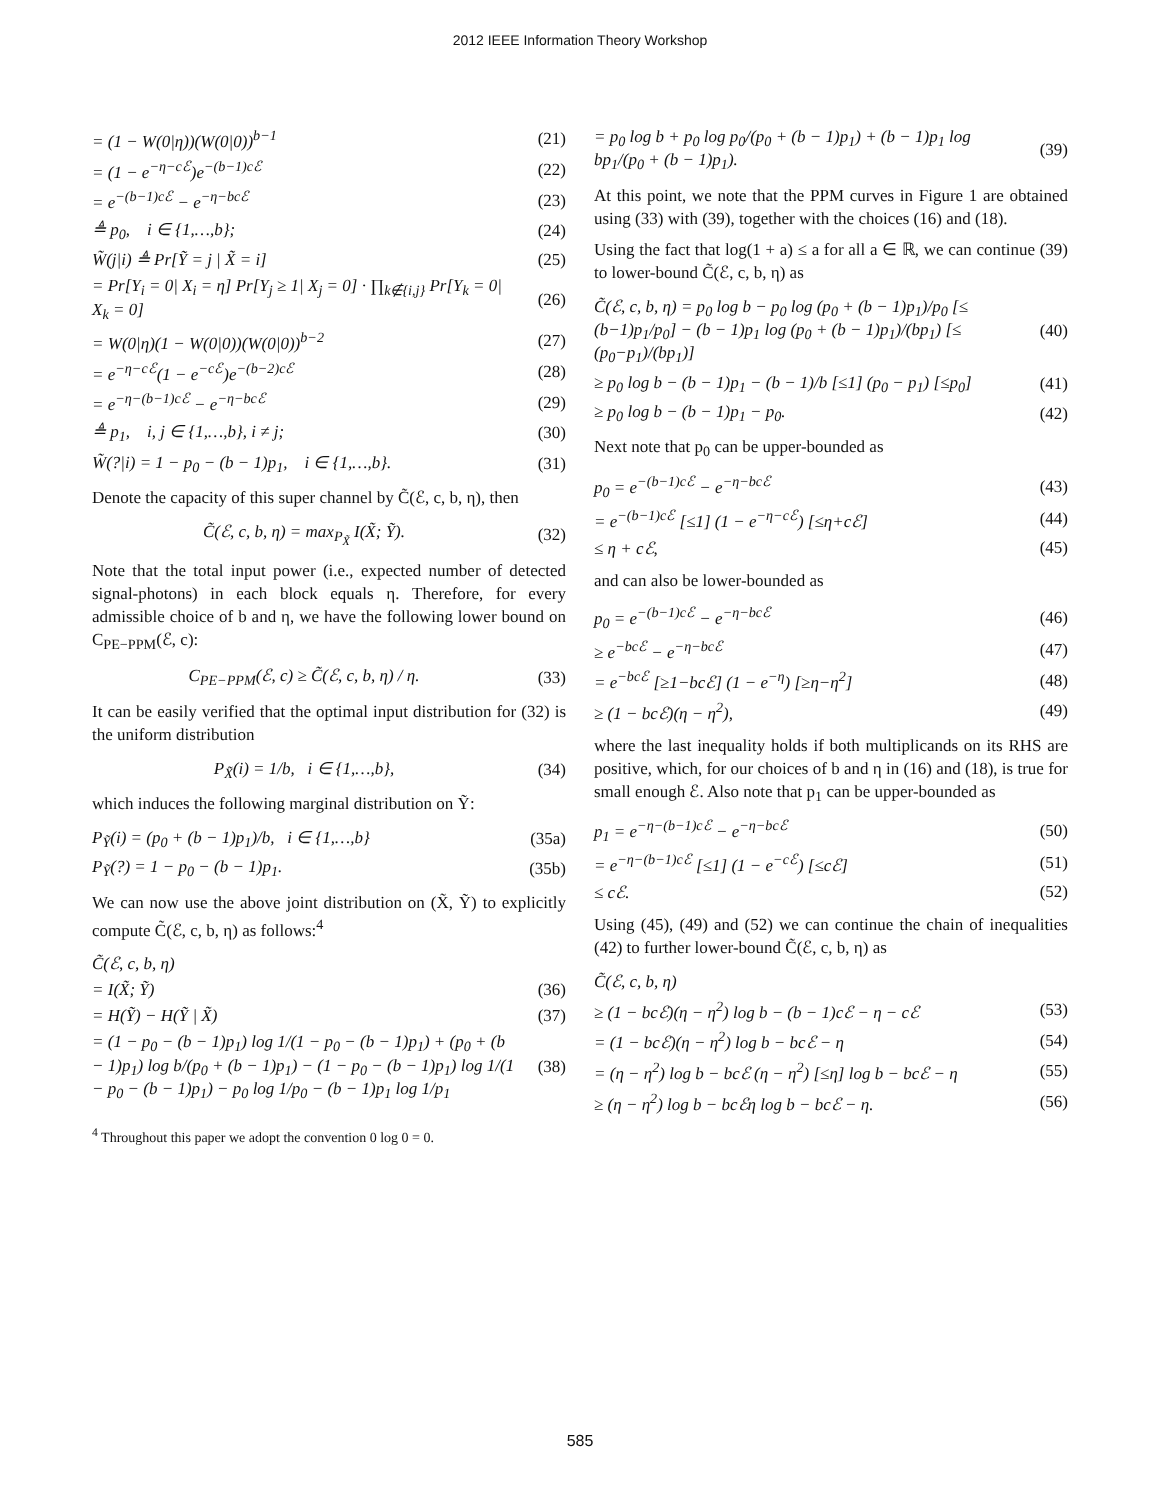2012 IEEE Information Theory Workshop
| = (1 − W(0/η))(W(0/0))<sup>b−1</sup> | (21) |
| = (1 − e<sup>−η−cℰ</sup>)e<sup>−(b−1)cℰ</sup> | (22) |
| = e<sup>−(b−1)cℰ</sup> − e<sup>−η−bcℰ</sup> | (23) |
| ≜ p<sub>0</sub>, i ∈ {1,…,b}; | (24) |
| W̃(j/i) ≜ Pr[Ỹ = j / X̃ = i] | (25) |
| = Pr[Y<sub>i</sub> = 0/ X<sub>i</sub> = η] Pr[Y<sub>j</sub> ≥ 1/ X<sub>j</sub> = 0] · ∏<sub>k∉{i,j}</sub> Pr[Y<sub>k</sub> = 0/ X<sub>k</sub> = 0] | (26) |
| = W(0/η)(1 − W(0/0))(W(0/0))<sup>b−2</sup> | (27) |
| = e<sup>−η−cℰ</sup>(1 − e<sup>−cℰ</sup>)e<sup>−(b−2)cℰ</sup> | (28) |
| = e<sup>−η−(b−1)cℰ</sup> − e<sup>−η−bcℰ</sup> | (29) |
| ≜ p<sub>1</sub>, i, j ∈ {1,…,b}, i ≠ j; | (30) |
| W̃(?/i) = 1 − p<sub>0</sub> − (b − 1)p<sub>1</sub>, i ∈ {1,…,b}. | (31) |
Denote the capacity of this super channel by C̃(ℰ, c, b, η), then
| C̃(ℰ, c, b, η) = max<sub>P<sub>X̃</sub></sub> I(X̃; Ỹ). | (32) |
Note that the total input power (i.e., expected number of detected signal-photons) in each block equals η. Therefore, for every admissible choice of b and η, we have the following lower bound on C<sub>PE−PPM</sub>(ℰ, c):
| C<sub>PE−PPM</sub>(ℰ, c) ≥ C̃(ℰ, c, b, η) / η. | (33) |
It can be easily verified that the optimal input distribution for (32) is the uniform distribution
| P<sub>X̃</sub>(i) = 1/b, i ∈ {1,…,b}, | (34) |
which induces the following marginal distribution on Ỹ:
| P<sub>Ỹ</sub>(i) = (p<sub>0</sub> + (b − 1)p<sub>1</sub>)/b, i ∈ {1,…,b} | (35a) |
| P<sub>Ỹ</sub>(?) = 1 − p<sub>0</sub> − (b − 1)p<sub>1</sub>. | (35b) |
We can now use the above joint distribution on (X̃, Ỹ) to explicitly compute C̃(ℰ, c, b, η) as follows:<sup>4</sup>
| C̃(ℰ, c, b, η) | |
| = I(X̃; Ỹ) | (36) |
| = H(Ỹ) − H(Ỹ / X̃) | (37) |
| = (1 − p<sub>0</sub> − (b − 1)p<sub>1</sub>) log 1/(1 − p<sub>0</sub> − (b − 1)p<sub>1</sub>) + (p<sub>0</sub> + (b − 1)p<sub>1</sub>) log b/(p<sub>0</sub> + (b − 1)p<sub>1</sub>) − (1 − p<sub>0</sub> − (b − 1)p<sub>1</sub>) log 1/(1 − p<sub>0</sub> − (b − 1)p<sub>1</sub>) − p<sub>0</sub> log 1/p<sub>0</sub> − (b − 1)p<sub>1</sub> log 1/p<sub>1</sub> | (38) |
<sup>4</sup> Throughout this paper we adopt the convention 0 log 0 = 0.
| = p<sub>0</sub> log b + p<sub>0</sub> log p<sub>0</sub>/(p<sub>0</sub> + (b − 1)p<sub>1</sub>) + (b − 1)p<sub>1</sub> log bp<sub>1</sub>/(p<sub>0</sub> + (b − 1)p<sub>1</sub>). | (39) |
At this point, we note that the PPM curves in Figure 1 are obtained using (33) with (39), together with the choices (16) and (18).
Using the fact that log(1 + a) ≤ a for all a ∈ ℝ, we can continue (39) to lower-bound C̃(ℰ, c, b, η) as
| C̃(ℰ, c, b, η) = p<sub>0</sub> log b − p<sub>0</sub> log (p<sub>0</sub> + (b − 1)p<sub>1</sub>)/p<sub>0</sub> [≤ (b−1)p<sub>1</sub>/p<sub>0</sub>] − (b − 1)p<sub>1</sub> log (p<sub>0</sub> + (b − 1)p<sub>1</sub>)/(bp<sub>1</sub>) [≤ (p<sub>0</sub>−p<sub>1</sub>)/(bp<sub>1</sub>)] | (40) |
| ≥ p<sub>0</sub> log b − (b − 1)p<sub>1</sub> − (b − 1)/b [≤1] (p<sub>0</sub> − p<sub>1</sub>) [≤p<sub>0</sub>] | (41) |
| ≥ p<sub>0</sub> log b − (b − 1)p<sub>1</sub> − p<sub>0</sub>. | (42) |
Next note that p<sub>0</sub> can be upper-bounded as
| p<sub>0</sub> = e<sup>−(b−1)cℰ</sup> − e<sup>−η−bcℰ</sup> | (43) |
| = e<sup>−(b−1)cℰ</sup> [≤1] (1 − e<sup>−η−cℰ</sup>) [≤η+cℰ] | (44) |
| ≤ η + cℰ, | (45) |
and can also be lower-bounded as
| p<sub>0</sub> = e<sup>−(b−1)cℰ</sup> − e<sup>−η−bcℰ</sup> | (46) |
| ≥ e<sup>−bcℰ</sup> − e<sup>−η−bcℰ</sup> | (47) |
| = e<sup>−bcℰ</sup> [≥1−bcℰ] (1 − e<sup>−η</sup>) [≥η−η<sup>2</sup>] | (48) |
| ≥ (1 − bcℰ)(η − η<sup>2</sup>), | (49) |
where the last inequality holds if both multiplicands on its RHS are positive, which, for our choices of b and η in (16) and (18), is true for small enough ℰ. Also note that p<sub>1</sub> can be upper-bounded as
| p<sub>1</sub> = e<sup>−η−(b−1)cℰ</sup> − e<sup>−η−bcℰ</sup> | (50) |
| = e<sup>−η−(b−1)cℰ</sup> [≤1] (1 − e<sup>−cℰ</sup>) [≤cℰ] | (51) |
| ≤ cℰ. | (52) |
Using (45), (49) and (52) we can continue the chain of inequalities (42) to further lower-bound C̃(ℰ, c, b, η) as
| C̃(ℰ, c, b, η) | |
| ≥ (1 − bcℰ)(η − η<sup>2</sup>) log b − (b − 1)cℰ − η − cℰ | (53) |
| = (1 − bcℰ)(η − η<sup>2</sup>) log b − bcℰ − η | (54) |
| = (η − η<sup>2</sup>) log b − bcℰ (η − η<sup>2</sup>) [≤η] log b − bcℰ − η | (55) |
| ≥ (η − η<sup>2</sup>) log b − bcℰη log b − bcℰ − η. | (56) |
585